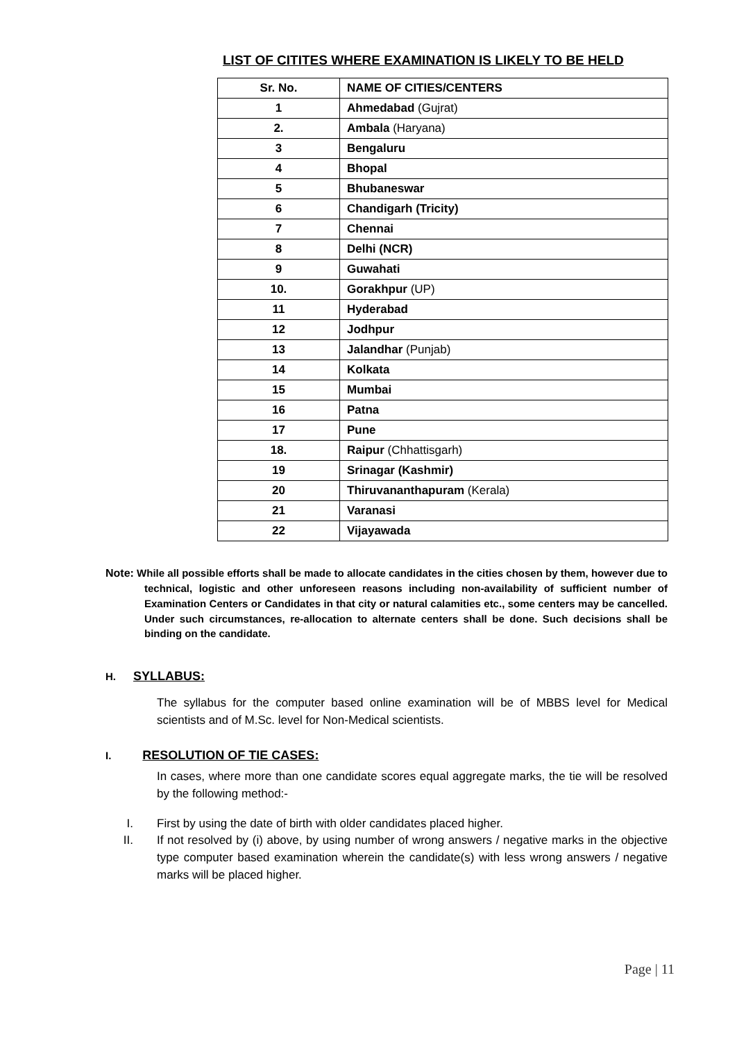LIST OF CITITES WHERE EXAMINATION IS LIKELY TO BE HELD
| Sr. No. | NAME OF CITIES/CENTERS |
| --- | --- |
| 1 | Ahmedabad (Gujrat) |
| 2. | Ambala (Haryana) |
| 3 | Bengaluru |
| 4 | Bhopal |
| 5 | Bhubaneswar |
| 6 | Chandigarh (Tricity) |
| 7 | Chennai |
| 8 | Delhi (NCR) |
| 9 | Guwahati |
| 10. | Gorakhpur (UP) |
| 11 | Hyderabad |
| 12 | Jodhpur |
| 13 | Jalandhar (Punjab) |
| 14 | Kolkata |
| 15 | Mumbai |
| 16 | Patna |
| 17 | Pune |
| 18. | Raipur (Chhattisgarh) |
| 19 | Srinagar (Kashmir) |
| 20 | Thiruvananthapuram (Kerala) |
| 21 | Varanasi |
| 22 | Vijayawada |
Note: While all possible efforts shall be made to allocate candidates in the cities chosen by them, however due to technical, logistic and other unforeseen reasons including non-availability of sufficient number of Examination Centers or Candidates in that city or natural calamities etc., some centers may be cancelled. Under such circumstances, re-allocation to alternate centers shall be done. Such decisions shall be binding on the candidate.
H. SYLLABUS:
The syllabus for the computer based online examination will be of MBBS level for Medical scientists and of M.Sc. level for Non-Medical scientists.
I. RESOLUTION OF TIE CASES:
In cases, where more than one candidate scores equal aggregate marks, the tie will be resolved by the following method:-
I. First by using the date of birth with older candidates placed higher.
II. If not resolved by (i) above, by using number of wrong answers / negative marks in the objective type computer based examination wherein the candidate(s) with less wrong answers / negative marks will be placed higher.
Page | 11